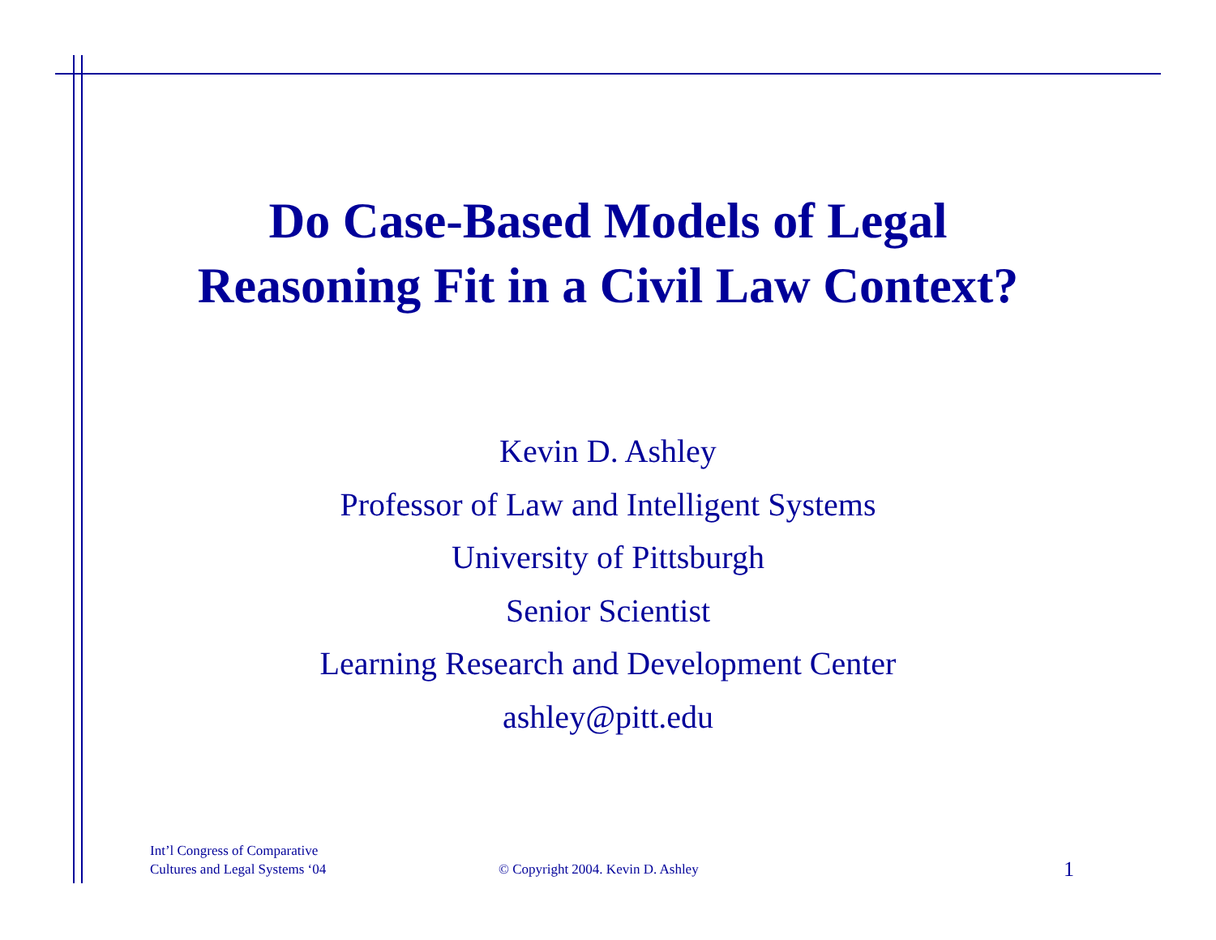Do Case-Based Models of Legal
Reasoning Fit in a Civil Law Context?
Kevin D. Ashley
Professor of Law and Intelligent Systems
University of Pittsburgh
Senior Scientist
Learning Research and Development Center
ashley@pitt.edu
Int’l Congress of Comparative
Cultures and Legal Systems ‘04
© Copyright 2004. Kevin D. Ashley
1